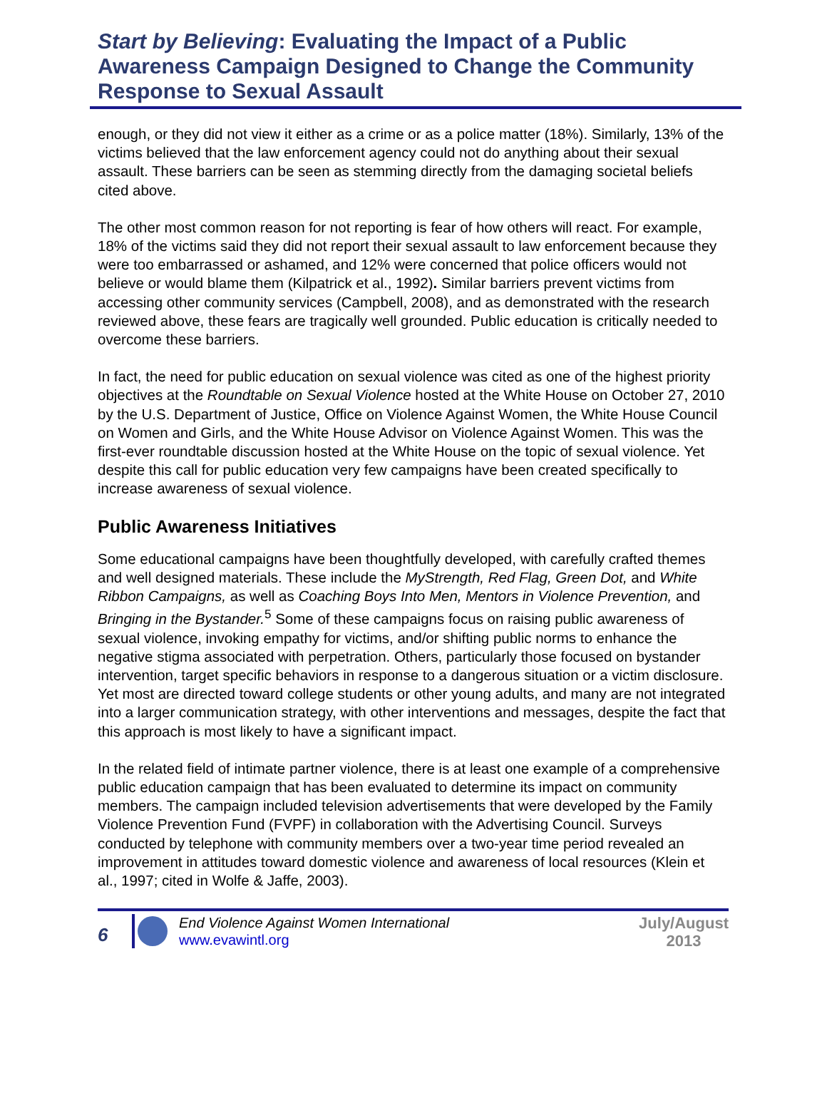Start by Believing: Evaluating the Impact of a Public Awareness Campaign Designed to Change the Community Response to Sexual Assault
enough, or they did not view it either as a crime or as a police matter (18%). Similarly, 13% of the victims believed that the law enforcement agency could not do anything about their sexual assault. These barriers can be seen as stemming directly from the damaging societal beliefs cited above.
The other most common reason for not reporting is fear of how others will react. For example, 18% of the victims said they did not report their sexual assault to law enforcement because they were too embarrassed or ashamed, and 12% were concerned that police officers would not believe or would blame them (Kilpatrick et al., 1992). Similar barriers prevent victims from accessing other community services (Campbell, 2008), and as demonstrated with the research reviewed above, these fears are tragically well grounded. Public education is critically needed to overcome these barriers.
In fact, the need for public education on sexual violence was cited as one of the highest priority objectives at the Roundtable on Sexual Violence hosted at the White House on October 27, 2010 by the U.S. Department of Justice, Office on Violence Against Women, the White House Council on Women and Girls, and the White House Advisor on Violence Against Women. This was the first-ever roundtable discussion hosted at the White House on the topic of sexual violence. Yet despite this call for public education very few campaigns have been created specifically to increase awareness of sexual violence.
Public Awareness Initiatives
Some educational campaigns have been thoughtfully developed, with carefully crafted themes and well designed materials. These include the MyStrength, Red Flag, Green Dot, and White Ribbon Campaigns, as well as Coaching Boys Into Men, Mentors in Violence Prevention, and Bringing in the Bystander.<sup>5</sup> Some of these campaigns focus on raising public awareness of sexual violence, invoking empathy for victims, and/or shifting public norms to enhance the negative stigma associated with perpetration. Others, particularly those focused on bystander intervention, target specific behaviors in response to a dangerous situation or a victim disclosure. Yet most are directed toward college students or other young adults, and many are not integrated into a larger communication strategy, with other interventions and messages, despite the fact that this approach is most likely to have a significant impact.
In the related field of intimate partner violence, there is at least one example of a comprehensive public education campaign that has been evaluated to determine its impact on community members. The campaign included television advertisements that were developed by the Family Violence Prevention Fund (FVPF) in collaboration with the Advertising Council. Surveys conducted by telephone with community members over a two-year time period revealed an improvement in attitudes toward domestic violence and awareness of local resources (Klein et al., 1997; cited in Wolfe & Jaffe, 2003).
6
End Violence Against Women International
www.evawintl.org
July/August
2013